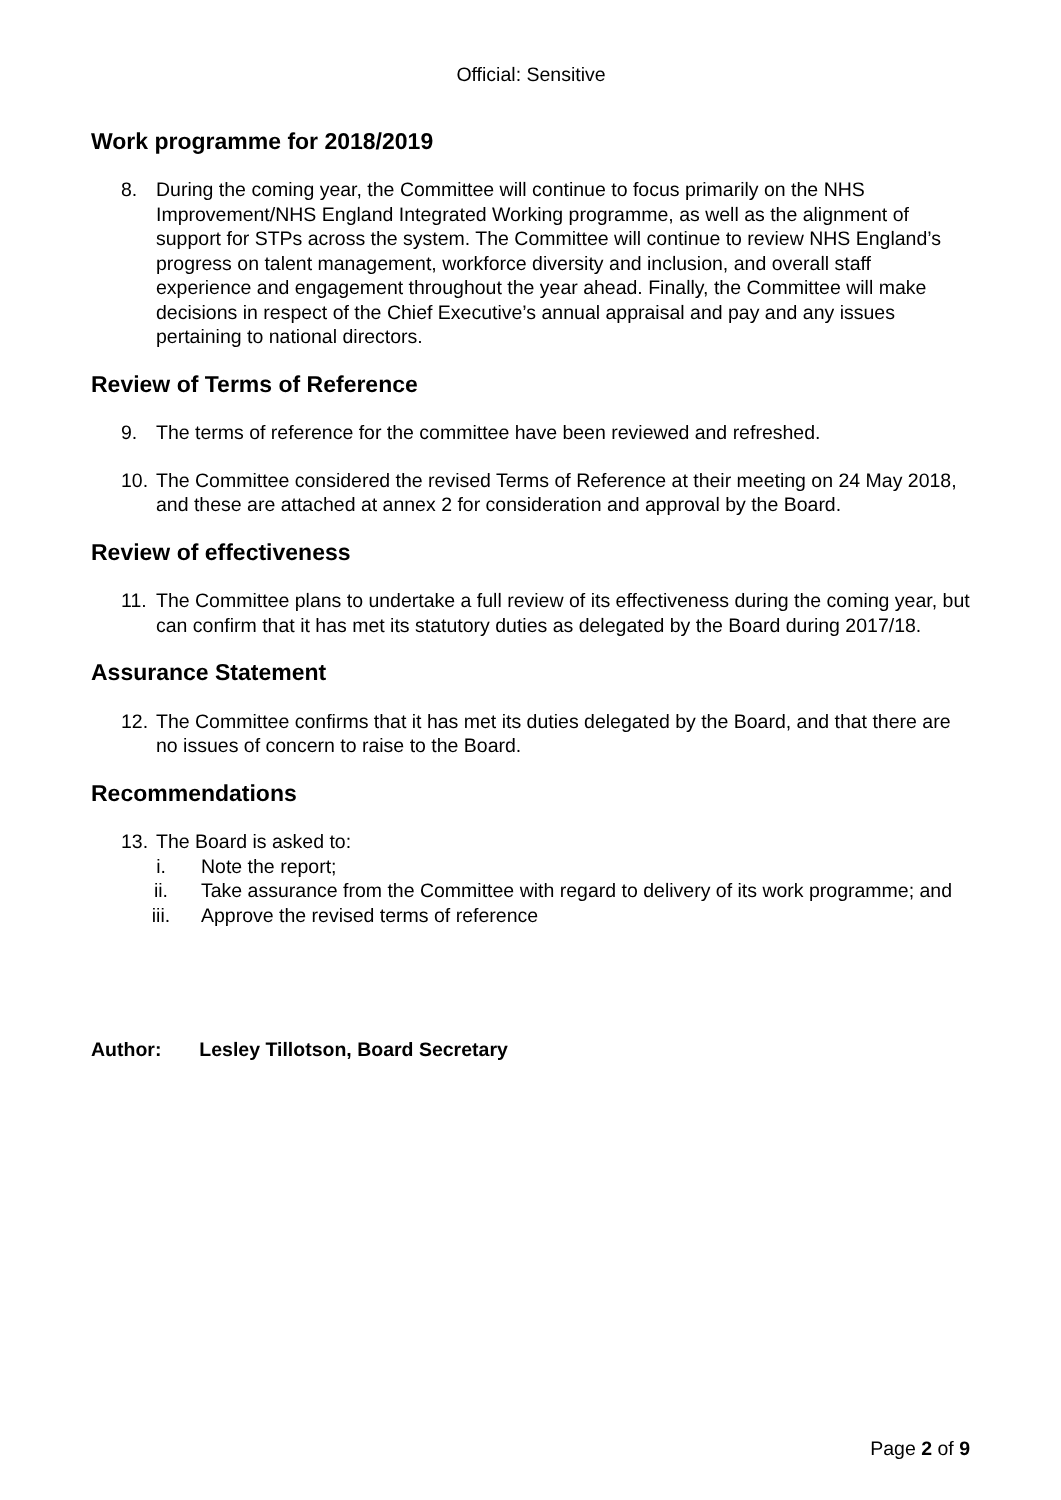Official: Sensitive
Work programme for 2018/2019
8. During the coming year, the Committee will continue to focus primarily on the NHS Improvement/NHS England Integrated Working programme, as well as the alignment of support for STPs across the system. The Committee will continue to review NHS England’s progress on talent management, workforce diversity and inclusion, and overall staff experience and engagement throughout the year ahead. Finally, the Committee will make decisions in respect of the Chief Executive’s annual appraisal and pay and any issues pertaining to national directors.
Review of Terms of Reference
9. The terms of reference for the committee have been reviewed and refreshed.
10.
The Committee considered the revised Terms of Reference at their meeting on 24 May 2018, and these are attached at annex 2 for consideration and approval by the Board.
Review of effectiveness
11.
The Committee plans to undertake a full review of its effectiveness during the coming year, but can confirm that it has met its statutory duties as delegated by the Board during 2017/18.
Assurance Statement
12.
The Committee confirms that it has met its duties delegated by the Board, and that there are no issues of concern to raise to the Board.
Recommendations
13.
The Board is asked to:
i. Note the report;
ii. Take assurance from the Committee with regard to delivery of its work programme; and
iii. Approve the revised terms of reference
Author: Lesley Tillotson, Board Secretary
Page 2 of 9